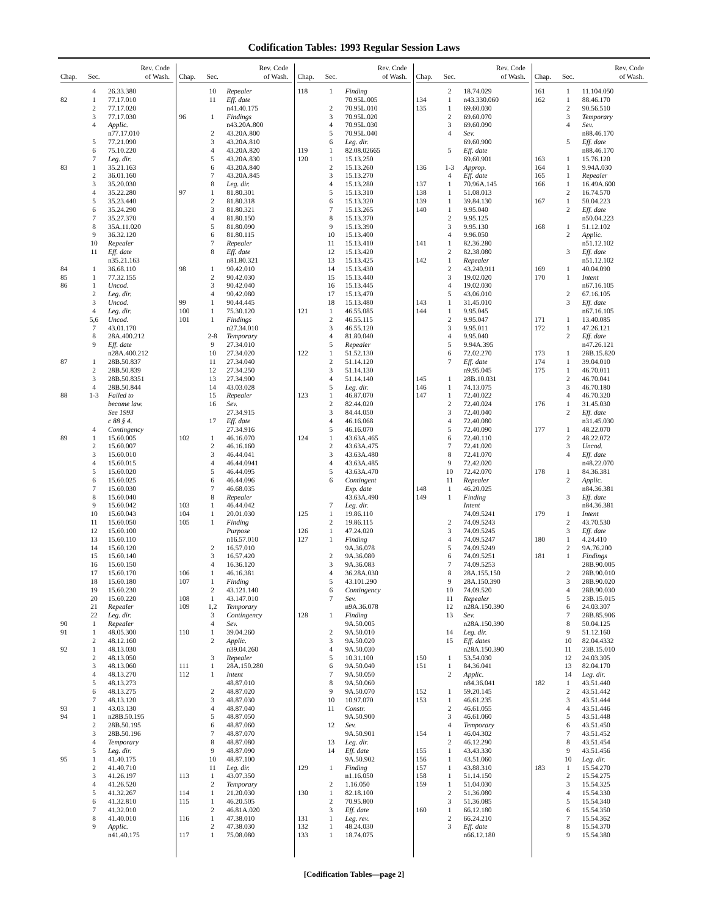Codification Tables: 1993 Regular Session Laws
| Chap. | Sec. | Rev. Code of Wash. |
| --- | --- | --- |
| | 4 | 26.33.380 |
| 82 | 1 | 77.17.010 |
| | 2 | 77.17.020 |
| | 3 | 77.17.030 |
| | 4 | Applic. |
| | | n77.17.010 |
| | 5 | 77.21.090 |
| | 6 | 75.10.220 |
| | 7 | Leg. dir. |
| 83 | 1 | 35.21.163 |
| | 2 | 36.01.160 |
| | 3 | 35.20.030 |
| | 4 | 35.22.280 |
| | 5 | 35.23.440 |
| | 6 | 35.24.290 |
| | 7 | 35.27.370 |
| | 8 | 35A.11.020 |
| | 9 | 36.32.120 |
| | 10 | Repealer |
| | 11 | Eff. date |
| | | n35.21.163 |
| 84 | 1 | 36.68.110 |
| 85 | 1 | 77.32.155 |
| 86 | 1 | Uncod. |
| | 2 | Leg. dir. |
| | 3 | Uncod. |
| | 4 | Leg. dir. |
| | 5,6 | Uncod. |
| | 7 | 43.01.170 |
| | 8 | 28A.400.212 |
| | 9 | Eff. date |
| | | n28A.400.212 |
| 87 | 1 | 28B.50.837 |
| | 2 | 28B.50.839 |
| | 3 | 28B.50.8351 |
| | 4 | 28B.50.844 |
| 88 | 1-3 | Failed to |
| | | become law. |
| | | See 1993 |
| | | c 88 § 4. |
| | 4 | Contingency |
| 89 | 1 | 15.60.005 |
| | 2 | 15.60.007 |
| | 3 | 15.60.010 |
| | 4 | 15.60.015 |
| | 5 | 15.60.020 |
| | 6 | 15.60.025 |
| | 7 | 15.60.030 |
| | 8 | 15.60.040 |
| | 9 | 15.60.042 |
| | 10 | 15.60.043 |
| | 11 | 15.60.050 |
| | 12 | 15.60.100 |
| | 13 | 15.60.110 |
| | 14 | 15.60.120 |
| | 15 | 15.60.140 |
| | 16 | 15.60.150 |
| | 17 | 15.60.170 |
| | 18 | 15.60.180 |
| | 19 | 15.60.230 |
| | 20 | 15.60.220 |
| | 21 | Repealer |
| | 22 | Leg. dir. |
| 90 | 1 | Repealer |
| 91 | 1 | 48.05.300 |
| | 2 | 48.12.160 |
| 92 | 1 | 48.13.030 |
| | 2 | 48.13.050 |
| | 3 | 48.13.060 |
| | 4 | 48.13.270 |
| | 5 | 48.13.273 |
| | 6 | 48.13.275 |
| | 7 | 48.13.120 |
| 93 | 1 | 43.03.130 |
| 94 | 1 | n28B.50.195 |
| | 2 | 28B.50.195 |
| | 3 | 28B.50.196 |
| | 4 | Temporary |
| | 5 | Leg. dir. |
| 95 | 1 | 41.40.175 |
| | 2 | 41.40.710 |
| | 3 | 41.26.197 |
| | 4 | 41.26.520 |
| | 5 | 41.32.267 |
| | 6 | 41.32.810 |
| | 7 | 41.32.010 |
| | 8 | 41.40.010 |
| | 9 | Applic. |
| | | n41.40.175 |
| Chap. | Sec. | Rev. Code of Wash. |
| --- | --- | --- |
| | 10 | Repealer |
| | 11 | Eff. date |
| | | n41.40.175 |
| 96 | 1 | Findings |
| | | n43.20A.800 |
| | 2 | 43.20A.800 |
| | 3 | 43.20A.810 |
| | 4 | 43.20A.820 |
| | 5 | 43.20A.830 |
| | 6 | 43.20A.840 |
| | 7 | 43.20A.845 |
| | 8 | Leg. dir. |
| 97 | 1 | 81.80.301 |
| | 2 | 81.80.318 |
| | 3 | 81.80.321 |
| | 4 | 81.80.150 |
| | 5 | 81.80.090 |
| | 6 | 81.80.115 |
| | 7 | Repealer |
| | 8 | Eff. date |
| | | n81.80.321 |
| 98 | 1 | 90.42.010 |
| | 2 | 90.42.030 |
| | 3 | 90.42.040 |
| | 4 | 90.42.080 |
| 99 | 1 | 90.44.445 |
| 100 | 1 | 75.30.120 |
| 101 | 1 | Findings |
| | | n27.34.010 |
| | 2-8 | Temporary |
| | 9 | 27.34.010 |
| | 10 | 27.34.020 |
| | 11 | 27.34.040 |
| | 12 | 27.34.250 |
| | 13 | 27.34.900 |
| | 14 | 43.03.028 |
| | 15 | Repealer |
| | 16 | Sev. |
| | | 27.34.915 |
| | 17 | Eff. date |
| | | 27.34.916 |
| 102 | 1 | 46.16.070 |
| | 2 | 46.16.160 |
| | 3 | 46.44.041 |
| | 4 | 46.44.0941 |
| | 5 | 46.44.095 |
| | 6 | 46.44.096 |
| | 7 | 46.68.035 |
| | 8 | Repealer |
| 103 | 1 | 46.44.042 |
| 104 | 1 | 20.01.030 |
| 105 | 1 | Finding |
| | | Purpose |
| | | n16.57.010 |
| | 2 | 16.57.010 |
| | 3 | 16.57.420 |
| | 4 | 16.36.120 |
| 106 | 1 | 46.16.381 |
| 107 | 1 | Finding |
| | 2 | 43.121.140 |
| 108 | 1 | 43.147.010 |
| 109 | 1,2 | Temporary |
| | 3 | Contingency |
| | 4 | Sev. |
| 110 | 1 | 39.04.260 |
| | 2 | Applic. |
| | | n39.04.260 |
| | 3 | Repealer |
| 111 | 1 | 28A.150.280 |
| 112 | 1 | Intent |
| | | 48.87.010 |
| | 2 | 48.87.020 |
| | 3 | 48.87.030 |
| | 4 | 48.87.040 |
| | 5 | 48.87.050 |
| | 6 | 48.87.060 |
| | 7 | 48.87.070 |
| | 8 | 48.87.080 |
| | 9 | 48.87.090 |
| | 10 | 48.87.100 |
| | 11 | Leg. dir. |
| 113 | 1 | 43.07.350 |
| | 2 | Temporary |
| 114 | 1 | 21.20.030 |
| 115 | 1 | 46.20.505 |
| | 2 | 46.81A.020 |
| 116 | 1 | 47.38.010 |
| | 2 | 47.38.030 |
| 117 | 1 | 75.08.080 |
| Chap. | Sec. | Rev. Code of Wash. |
| --- | --- | --- |
| 118 | 1 | Finding |
| | | 70.95L.005 |
| | 2 | 70.95L.010 |
| | 3 | 70.95L.020 |
| | 4 | 70.95L.030 |
| | 5 | 70.95L.040 |
| | 6 | Leg. dir. |
| 119 | 1 | 82.08.02665 |
| 120 | 1 | 15.13.250 |
| | 2 | 15.13.260 |
| | 3 | 15.13.270 |
| | 4 | 15.13.280 |
| | 5 | 15.13.310 |
| | 6 | 15.13.320 |
| | 7 | 15.13.265 |
| | 8 | 15.13.370 |
| | 9 | 15.13.390 |
| | 10 | 15.13.400 |
| | 11 | 15.13.410 |
| | 12 | 15.13.420 |
| | 13 | 15.13.425 |
| | 14 | 15.13.430 |
| | 15 | 15.13.440 |
| | 16 | 15.13.445 |
| | 17 | 15.13.470 |
| | 18 | 15.13.480 |
| 121 | 1 | 46.55.085 |
| | 2 | 46.55.115 |
| | 3 | 46.55.120 |
| | 4 | 81.80.040 |
| | 5 | Repealer |
| 122 | 1 | 51.52.130 |
| | 2 | 51.14.120 |
| | 3 | 51.14.130 |
| | 4 | 51.14.140 |
| | 5 | Leg. dir. |
| 123 | 1 | 46.87.070 |
| | 2 | 82.44.020 |
| | 3 | 84.44.050 |
| | 4 | 46.16.068 |
| | 5 | 46.16.070 |
| 124 | 1 | 43.63A.465 |
| | 2 | 43.63A.475 |
| | 3 | 43.63A.480 |
| | 4 | 43.63A.485 |
| | 5 | 43.63A.470 |
| | 6 | Contingent |
| | | Exp. date |
| | | 43.63A.490 |
| | 7 | Leg. dir. |
| 125 | 1 | 19.86.110 |
| | 2 | 19.86.115 |
| 126 | 1 | 47.24.020 |
| 127 | 1 | Finding |
| | | 9A.36.078 |
| | 2 | 9A.36.080 |
| | 3 | 9A.36.083 |
| | 4 | 36.28A.030 |
| | 5 | 43.101.290 |
| | 6 | Contingency |
| | 7 | Sev. |
| | | n9A.36.078 |
| 128 | 1 | Finding |
| | | 9A.50.005 |
| | 2 | 9A.50.010 |
| | 3 | 9A.50.020 |
| | 4 | 9A.50.030 |
| | 5 | 10.31.100 |
| | 6 | 9A.50.040 |
| | 7 | 9A.50.050 |
| | 8 | 9A.50.060 |
| | 9 | 9A.50.070 |
| | 10 | 10.97.070 |
| | 11 | Constr. |
| | | 9A.50.900 |
| | 12 | Sev. |
| | | 9A.50.901 |
| | 13 | Leg. dir. |
| | 14 | Eff. date |
| | | 9A.50.902 |
| 129 | 1 | Finding |
| | | n1.16.050 |
| | 2 | 1.16.050 |
| 130 | 1 | 82.18.100 |
| | 2 | 70.95.800 |
| | 3 | Eff. date |
| 131 | 1 | Leg. rev. |
| 132 | 1 | 48.24.030 |
| 133 | 1 | 18.74.075 |
| Chap. | Sec. | Rev. Code of Wash. |
| --- | --- | --- |
| | 2 | 18.74.029 |
| 134 | 1 | n43.330.060 |
| 135 | 1 | 69.60.030 |
| | 2 | 69.60.070 |
| | 3 | 69.60.090 |
| | 4 | Sev. |
| | | 69.60.900 |
| | 5 | Eff. date |
| | | 69.60.901 |
| 136 | 1-3 | Approp. |
| | 4 | Eff. date |
| 137 | 1 | 70.96A.145 |
| 138 | 1 | 51.08.013 |
| 139 | 1 | 39.84.130 |
| 140 | 1 | 9.95.040 |
| | 2 | 9.95.125 |
| | 3 | 9.95.130 |
| | 4 | 9.96.050 |
| 141 | 1 | 82.36.280 |
| | 2 | 82.38.080 |
| 142 | 1 | Repealer |
| | 2 | 43.240.911 |
| | 3 | 19.02.020 |
| | 4 | 19.02.030 |
| | 5 | 43.06.010 |
| 143 | 1 | 31.45.010 |
| 144 | 1 | 9.95.045 |
| | 2 | 9.95.047 |
| | 3 | 9.95.011 |
| | 4 | 9.95.040 |
| | 5 | 9.94A.395 |
| | 6 | 72.02.270 |
| | 7 | Eff. date |
| | | n9.95.045 |
| 145 | 1 | 28B.10.031 |
| 146 | 1 | 74.13.075 |
| 147 | 1 | 72.40.022 |
| | 2 | 72.40.024 |
| | 3 | 72.40.040 |
| | 4 | 72.40.080 |
| | 5 | 72.40.090 |
| | 6 | 72.40.110 |
| | 7 | 72.41.020 |
| | 8 | 72.41.070 |
| | 9 | 72.42.020 |
| | 10 | 72.42.070 |
| | 11 | Repealer |
| 148 | 1 | 46.20.025 |
| 149 | 1 | Finding |
| | | Intent |
| | | 74.09.5241 |
| | 2 | 74.09.5243 |
| | 3 | 74.09.5245 |
| | 4 | 74.09.5247 |
| | 5 | 74.09.5249 |
| | 6 | 74.09.5251 |
| | 7 | 74.09.5253 |
| | 8 | 28A.155.150 |
| | 9 | 28A.150.390 |
| | 10 | 74.09.520 |
| | 11 | Repealer |
| | 12 | n28A.150.390 |
| | 13 | Sev. |
| | | n28A.150.390 |
| | 14 | Leg. dir. |
| | 15 | Eff. dates |
| | | n28A.150.390 |
| 150 | 1 | 53.54.030 |
| 151 | 1 | 84.36.041 |
| | 2 | Applic. |
| | | n84.36.041 |
| 152 | 1 | 59.20.145 |
| 153 | 1 | 46.61.235 |
| | 2 | 46.61.055 |
| | 3 | 46.61.060 |
| | 4 | Temporary |
| 154 | 1 | 46.04.302 |
| | 2 | 46.12.290 |
| 155 | 1 | 43.43.330 |
| 156 | 1 | 43.51.060 |
| 157 | 1 | 43.88.310 |
| 158 | 1 | 51.14.150 |
| 159 | 1 | 51.04.030 |
| | 2 | 51.36.080 |
| | 3 | 51.36.085 |
| 160 | 1 | 66.12.180 |
| | 2 | 66.24.210 |
| | 3 | Eff. date |
| | | n66.12.180 |
| Chap. | Sec. | Rev. Code of Wash. |
| --- | --- | --- |
| 161 | 1 | 11.104.050 |
| 162 | 1 | 88.46.170 |
| | 2 | 90.56.510 |
| | 3 | Temporary |
| | 4 | Sev. |
| | | n88.46.170 |
| | 5 | Eff. date |
| | | n88.46.170 |
| 163 | 1 | 15.76.120 |
| 164 | 1 | 9.94A.030 |
| 165 | 1 | Repealer |
| 166 | 1 | 16.49A.600 |
| | 2 | 16.74.570 |
| 167 | 1 | 50.04.223 |
| | 2 | Eff. date |
| | | n50.04.223 |
| 168 | 1 | 51.12.102 |
| | 2 | Applic. |
| | | n51.12.102 |
| | 3 | Eff. date |
| | | n51.12.102 |
| 169 | 1 | 40.04.090 |
| 170 | 1 | Intent |
| | | n67.16.105 |
| | 2 | 67.16.105 |
| | 3 | Eff. date |
| | | n67.16.105 |
| 171 | 1 | 13.40.085 |
| 172 | 1 | 47.26.121 |
| | 2 | Eff. date |
| | | n47.26.121 |
| 173 | 1 | 28B.15.820 |
| 174 | 1 | 39.04.010 |
| 175 | 1 | 46.70.011 |
| | 2 | 46.70.041 |
| | 3 | 46.70.180 |
| | 4 | 46.70.320 |
| 176 | 1 | 31.45.030 |
| | 2 | Eff. date |
| | | n31.45.030 |
| 177 | 1 | 48.22.070 |
| | 2 | 48.22.072 |
| | 3 | Uncod. |
| | 4 | Eff. date |
| | | n48.22.070 |
| 178 | 1 | 84.36.381 |
| | 2 | Applic. |
| | | n84.36.381 |
| | 3 | Eff. date |
| | | n84.36.381 |
| 179 | 1 | Intent |
| | 2 | 43.70.530 |
| | 3 | Eff. date |
| 180 | 1 | 4.24.410 |
| | 2 | 9A.76.200 |
| 181 | 1 | Findings |
| | | 28B.90.005 |
| | 2 | 28B.90.010 |
| | 3 | 28B.90.020 |
| | 4 | 28B.90.030 |
| | 5 | 23B.15.015 |
| | 6 | 24.03.307 |
| | 7 | 28B.85.906 |
| | 8 | 50.04.125 |
| | 9 | 51.12.160 |
| | 10 | 82.04.4332 |
| | 11 | 23B.15.010 |
| | 12 | 24.03.305 |
| | 13 | 82.04.170 |
| | 14 | Leg. dir. |
| 182 | 1 | 43.51.440 |
| | 2 | 43.51.442 |
| | 3 | 43.51.444 |
| | 4 | 43.51.446 |
| | 5 | 43.51.448 |
| | 6 | 43.51.450 |
| | 7 | 43.51.452 |
| | 8 | 43.51.454 |
| | 9 | 43.51.456 |
| | 10 | Leg. dir. |
| 183 | 1 | 15.54.270 |
| | 2 | 15.54.275 |
| | 3 | 15.54.325 |
| | 4 | 15.54.330 |
| | 5 | 15.54.340 |
| | 6 | 15.54.350 |
| | 7 | 15.54.362 |
| | 8 | 15.54.370 |
| | 9 | 15.54.380 |
[Codification Tables—page 2]